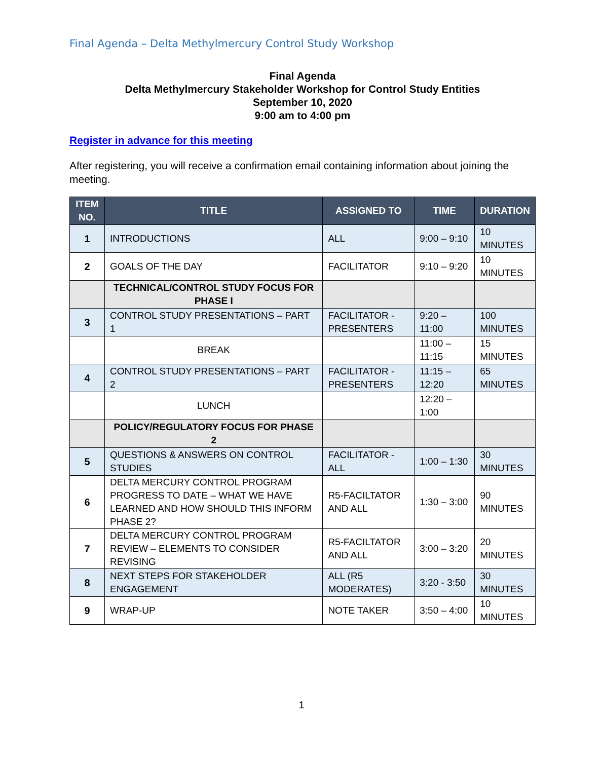Final Agenda – Delta Methylmercury Control Study Workshop
Final Agenda
Delta Methylmercury Stakeholder Workshop for Control Study Entities
September 10, 2020
9:00 am to 4:00 pm
Register in advance for this meeting
After registering, you will receive a confirmation email containing information about joining the meeting.
| ITEM NO. | TITLE | ASSIGNED TO | TIME | DURATION |
| --- | --- | --- | --- | --- |
| 1 | INTRODUCTIONS | ALL | 9:00 – 9:10 | 10 MINUTES |
| 2 | GOALS OF THE DAY | FACILITATOR | 9:10 – 9:20 | 10 MINUTES |
| | TECHNICAL/CONTROL STUDY FOCUS FOR PHASE I | | | |
| 3 | CONTROL STUDY PRESENTATIONS – PART 1 | FACILITATOR - PRESENTERS | 9:20 – 11:00 | 100 MINUTES |
| | BREAK | | 11:00 – 11:15 | 15 MINUTES |
| 4 | CONTROL STUDY PRESENTATIONS – PART 2 | FACILITATOR - PRESENTERS | 11:15 – 12:20 | 65 MINUTES |
| | LUNCH | | 12:20 – 1:00 | |
| | POLICY/REGULATORY FOCUS FOR PHASE 2 | | | |
| 5 | QUESTIONS & ANSWERS ON CONTROL STUDIES | FACILITATOR - ALL | 1:00 – 1:30 | 30 MINUTES |
| 6 | DELTA MERCURY CONTROL PROGRAM PROGRESS TO DATE – WHAT WE HAVE LEARNED AND HOW SHOULD THIS INFORM PHASE 2? | R5-FACILTATOR AND ALL | 1:30 – 3:00 | 90 MINUTES |
| 7 | DELTA MERCURY CONTROL PROGRAM REVIEW – ELEMENTS TO CONSIDER REVISING | R5-FACILTATOR AND ALL | 3:00 – 3:20 | 20 MINUTES |
| 8 | NEXT STEPS FOR STAKEHOLDER ENGAGEMENT | ALL (R5 MODERATES) | 3:20 - 3:50 | 30 MINUTES |
| 9 | WRAP-UP | NOTE TAKER | 3:50 – 4:00 | 10 MINUTES |
1